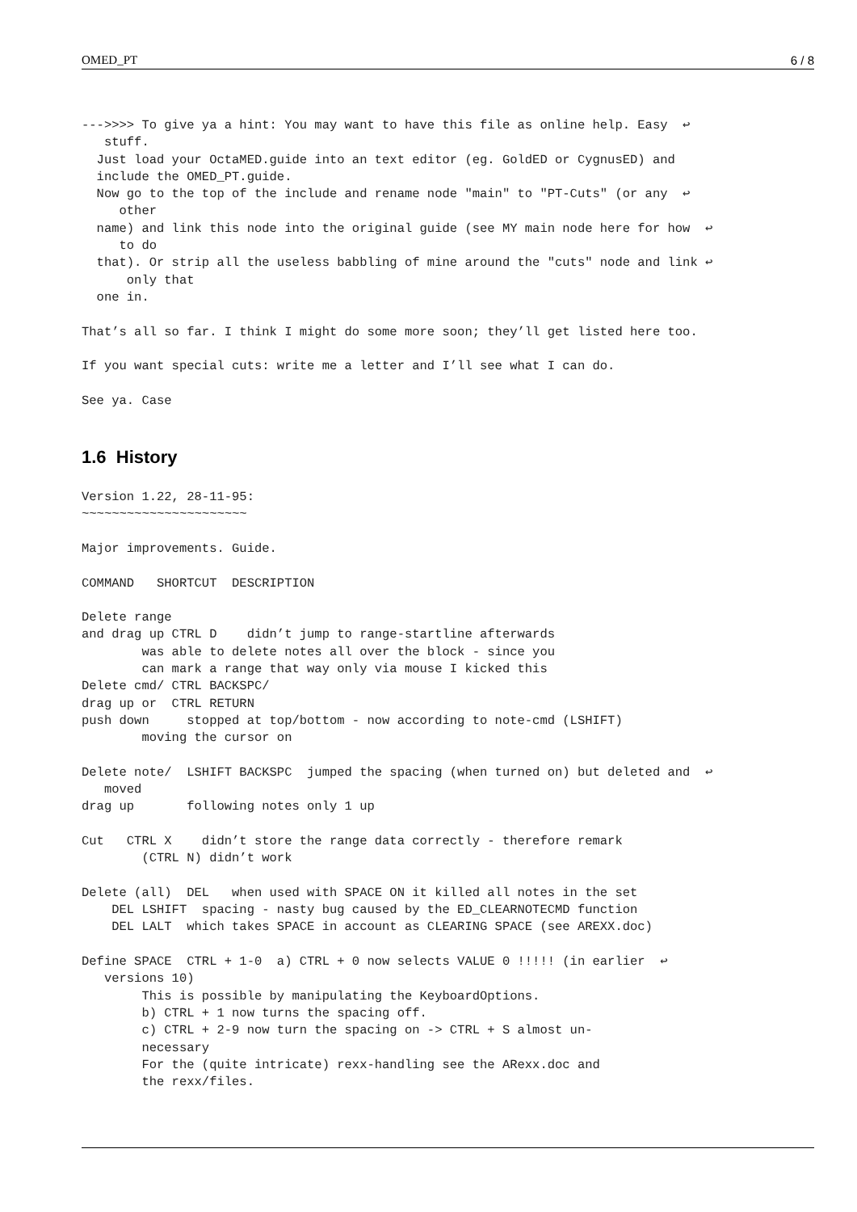OMED_PT 6 / 8
--->>>> To give ya a hint: You may want to have this file as online help. Easy  ↩
   stuff.
  Just load your OctaMED.guide into an text editor (eg. GoldED or CygnusED) and
  include the OMED_PT.guide.
  Now go to the top of the include and rename node "main" to "PT-Cuts" (or any  ↩
     other
  name) and link this node into the original guide (see MY main node here for how  ↩
     to do
  that). Or strip all the useless babbling of mine around the "cuts" node and link ↩
      only that
  one in.

That’s all so far. I think I might do some more soon; they’ll get listed here too.

If you want special cuts: write me a letter and I’ll see what I can do.

See ya. Case
1.6 History
Version 1.22, 28-11-95:
~~~~~~~~~~~~~~~~~~~~~~

Major improvements. Guide.

COMMAND   SHORTCUT  DESCRIPTION

Delete range
and drag up CTRL D    didn’t jump to range-startline afterwards
        was able to delete notes all over the block - since you
        can mark a range that way only via mouse I kicked this
Delete cmd/ CTRL BACKSPC/
drag up or  CTRL RETURN
push down     stopped at top/bottom - now according to note-cmd (LSHIFT)
        moving the cursor on

Delete note/  LSHIFT BACKSPC  jumped the spacing (when turned on) but deleted and  ↩
   moved
drag up       following notes only 1 up

Cut   CTRL X    didn’t store the range data correctly - therefore remark
        (CTRL N) didn’t work

Delete (all)  DEL   when used with SPACE ON it killed all notes in the set
    DEL LSHIFT  spacing - nasty bug caused by the ED_CLEARNOTECMD function
    DEL LALT  which takes SPACE in account as CLEARING SPACE (see AREXX.doc)

Define SPACE  CTRL + 1-0  a) CTRL + 0 now selects VALUE 0 !!!!! (in earlier  ↩
   versions 10)
        This is possible by manipulating the KeyboardOptions.
        b) CTRL + 1 now turns the spacing off.
        c) CTRL + 2-9 now turn the spacing on -> CTRL + S almost un-
        necessary
        For the (quite intricate) rexx-handling see the ARexx.doc and
        the rexx/files.